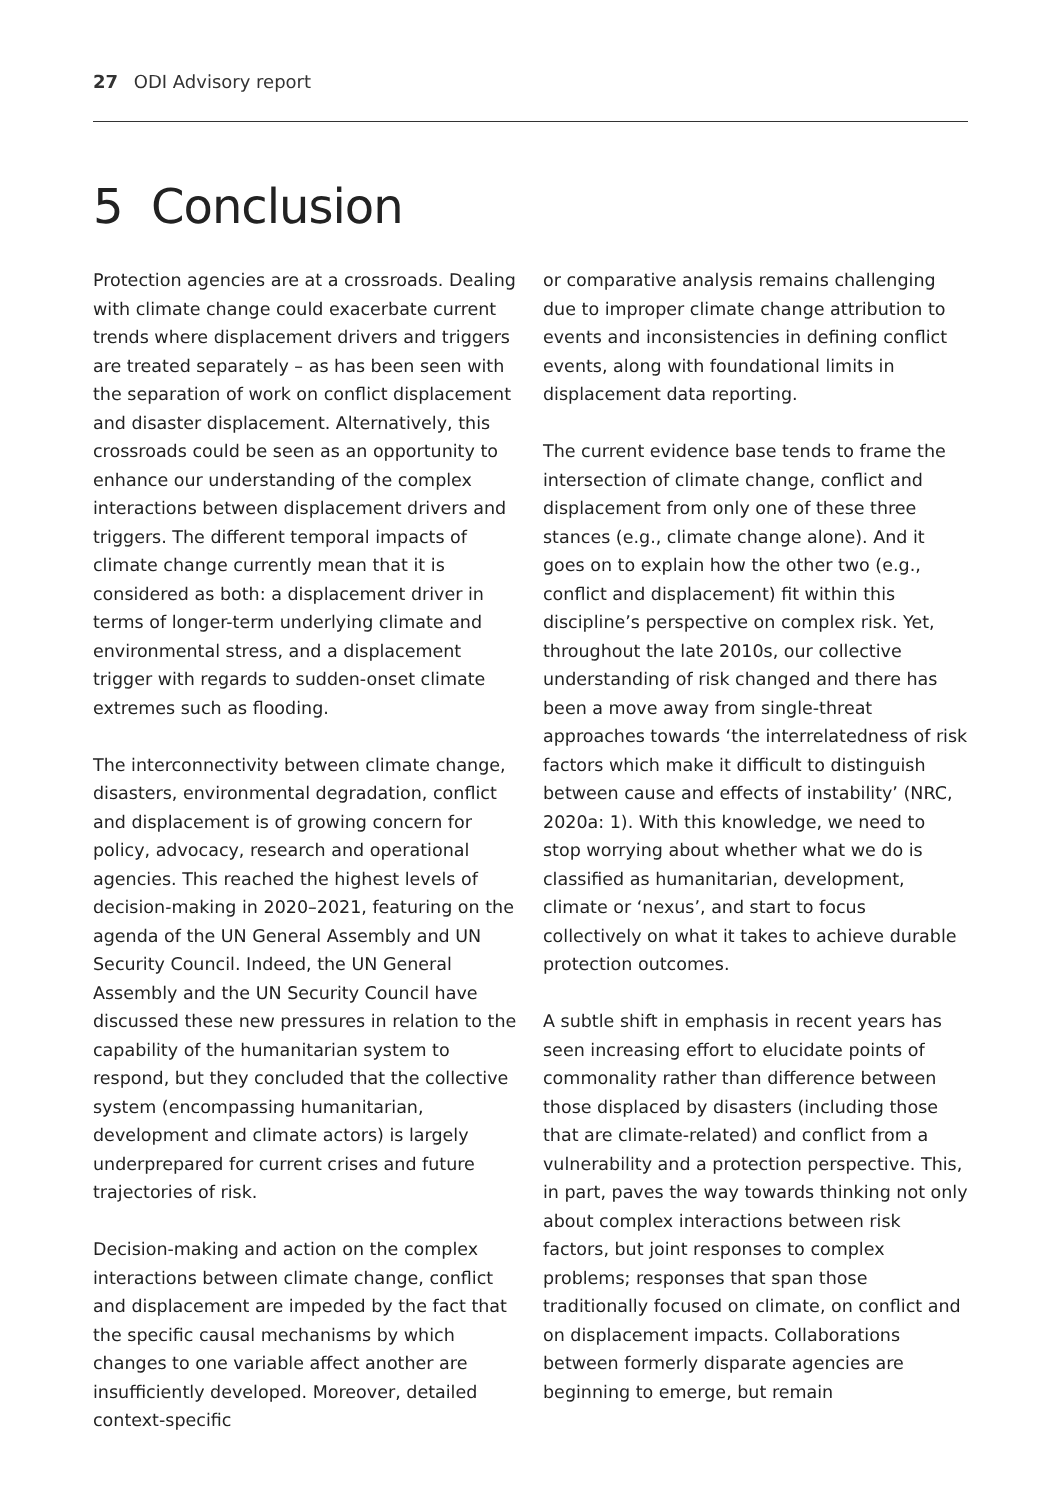27 ODI Advisory report
5 Conclusion
Protection agencies are at a crossroads. Dealing with climate change could exacerbate current trends where displacement drivers and triggers are treated separately – as has been seen with the separation of work on conflict displacement and disaster displacement. Alternatively, this crossroads could be seen as an opportunity to enhance our understanding of the complex interactions between displacement drivers and triggers. The different temporal impacts of climate change currently mean that it is considered as both: a displacement driver in terms of longer-term underlying climate and environmental stress, and a displacement trigger with regards to sudden-onset climate extremes such as flooding.
The interconnectivity between climate change, disasters, environmental degradation, conflict and displacement is of growing concern for policy, advocacy, research and operational agencies. This reached the highest levels of decision-making in 2020–2021, featuring on the agenda of the UN General Assembly and UN Security Council. Indeed, the UN General Assembly and the UN Security Council have discussed these new pressures in relation to the capability of the humanitarian system to respond, but they concluded that the collective system (encompassing humanitarian, development and climate actors) is largely underprepared for current crises and future trajectories of risk.
Decision-making and action on the complex interactions between climate change, conflict and displacement are impeded by the fact that the specific causal mechanisms by which changes to one variable affect another are insufficiently developed. Moreover, detailed context-specific
or comparative analysis remains challenging due to improper climate change attribution to events and inconsistencies in defining conflict events, along with foundational limits in displacement data reporting.
The current evidence base tends to frame the intersection of climate change, conflict and displacement from only one of these three stances (e.g., climate change alone). And it goes on to explain how the other two (e.g., conflict and displacement) fit within this discipline’s perspective on complex risk. Yet, throughout the late 2010s, our collective understanding of risk changed and there has been a move away from single-threat approaches towards ‘the interrelatedness of risk factors which make it difficult to distinguish between cause and effects of instability’ (NRC, 2020a: 1). With this knowledge, we need to stop worrying about whether what we do is classified as humanitarian, development, climate or ‘nexus’, and start to focus collectively on what it takes to achieve durable protection outcomes.
A subtle shift in emphasis in recent years has seen increasing effort to elucidate points of commonality rather than difference between those displaced by disasters (including those that are climate-related) and conflict from a vulnerability and a protection perspective. This, in part, paves the way towards thinking not only about complex interactions between risk factors, but joint responses to complex problems; responses that span those traditionally focused on climate, on conflict and on displacement impacts. Collaborations between formerly disparate agencies are beginning to emerge, but remain